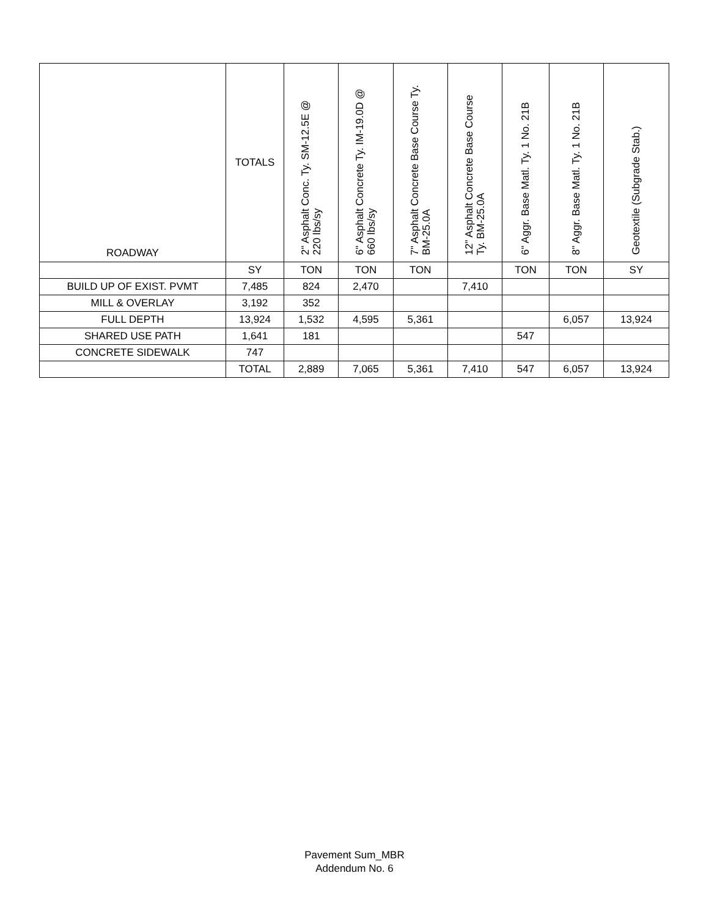| ROADWAY | TOTALS | 2" Asphalt Conc. Ty. SM-12.5E @ 220 lbs/sy | 6" Asphalt Concrete Ty. IM-19.0D @ 660 lbs/sy | 7" Asphalt Concrete Base Course Ty. BM-25.0A | 12" Asphalt Concrete Base Course Ty. BM-25.0A | 6" Aggr. Base Matl. Ty. 1 No. 21B | 8" Aggr. Base Matl. Ty. 1 No. 21B | Geotextile (Subgrade Stab.) |
| --- | --- | --- | --- | --- | --- | --- | --- | --- |
| | SY | TON | TON | TON | | TON | TON | SY |
| BUILD UP OF EXIST. PVMT | 7,485 | 824 | 2,470 | | 7,410 | | | |
| MILL & OVERLAY | 3,192 | 352 | | | | | | |
| FULL DEPTH | 13,924 | 1,532 | 4,595 | 5,361 | | | 6,057 | 13,924 |
| SHARED USE PATH | 1,641 | 181 | | | | 547 | | |
| CONCRETE SIDEWALK | 747 | | | | | | | |
| | TOTAL | 2,889 | 7,065 | 5,361 | 7,410 | 547 | 6,057 | 13,924 |
Pavement Sum_MBR
Addendum No. 6